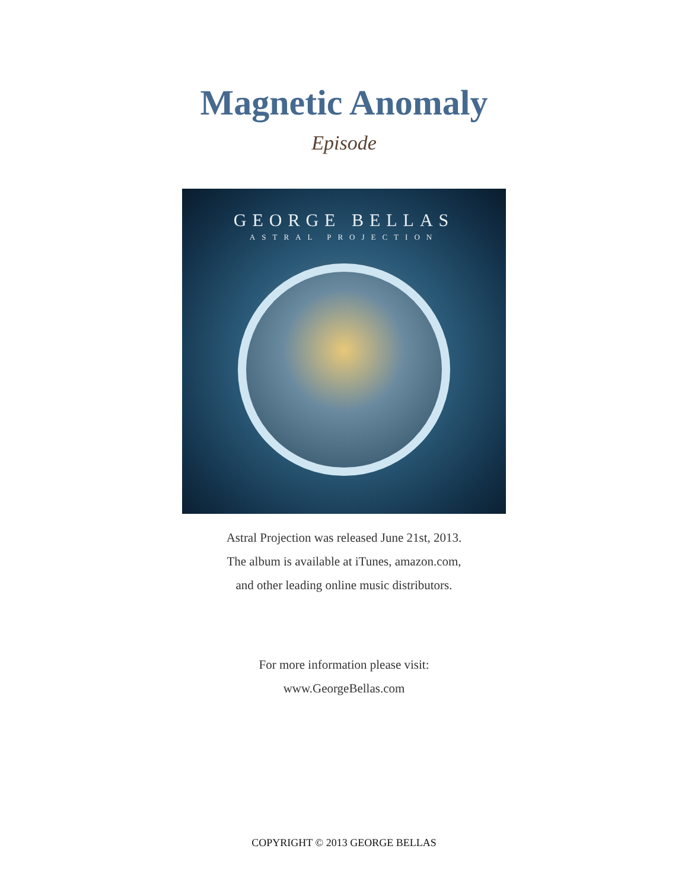Magnetic Anomaly
Episode
GEORGE BELLAS
ASTRAL PROJECTION
Astral Projection was released June 21st, 2013.
The album is available at iTunes, amazon.com,
and other leading online music distributors.
For more information please visit:
www.GeorgeBellas.com
COPYRIGHT © 2013 GEORGE BELLAS